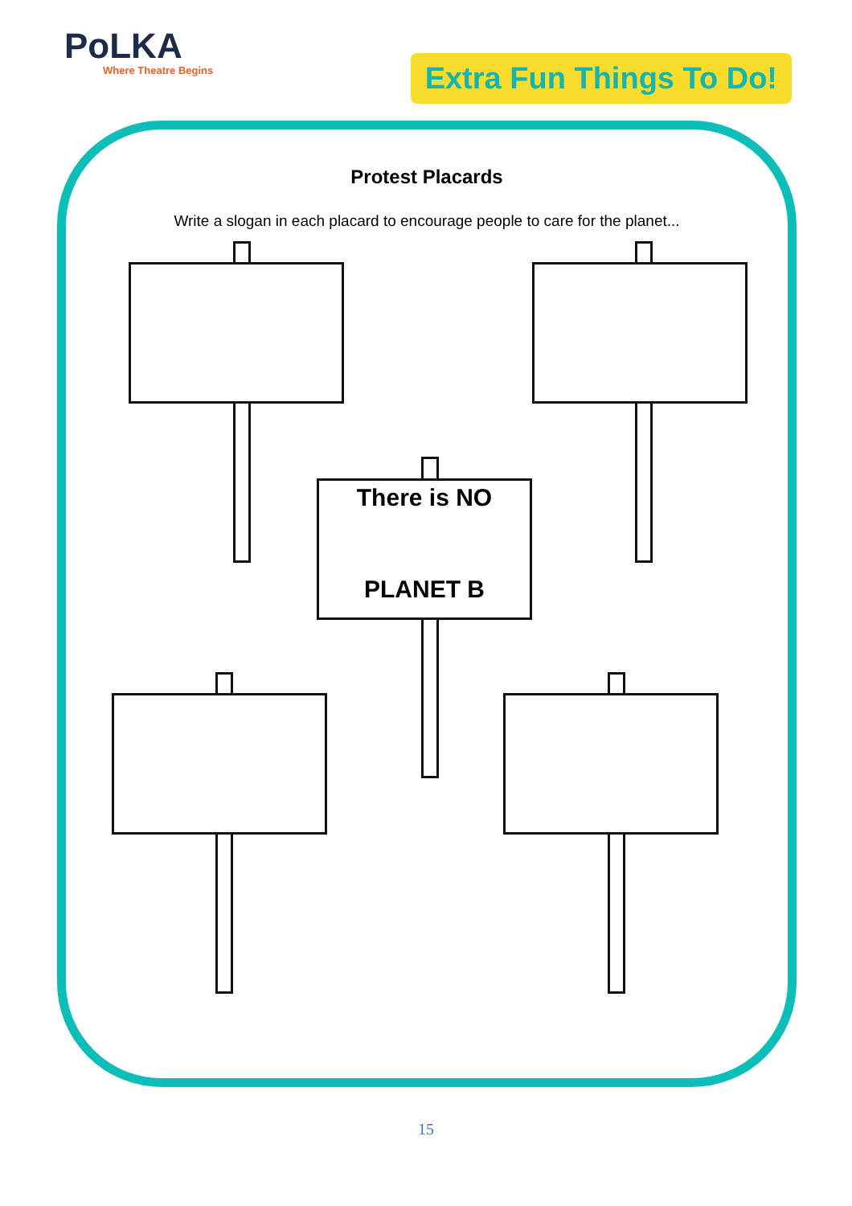PoLKA
Where Theatre Begins
Extra Fun Things To Do!
Protest Placards
Write a slogan in each placard to encourage people to care for the planet...
There is NO
PLANET B
15